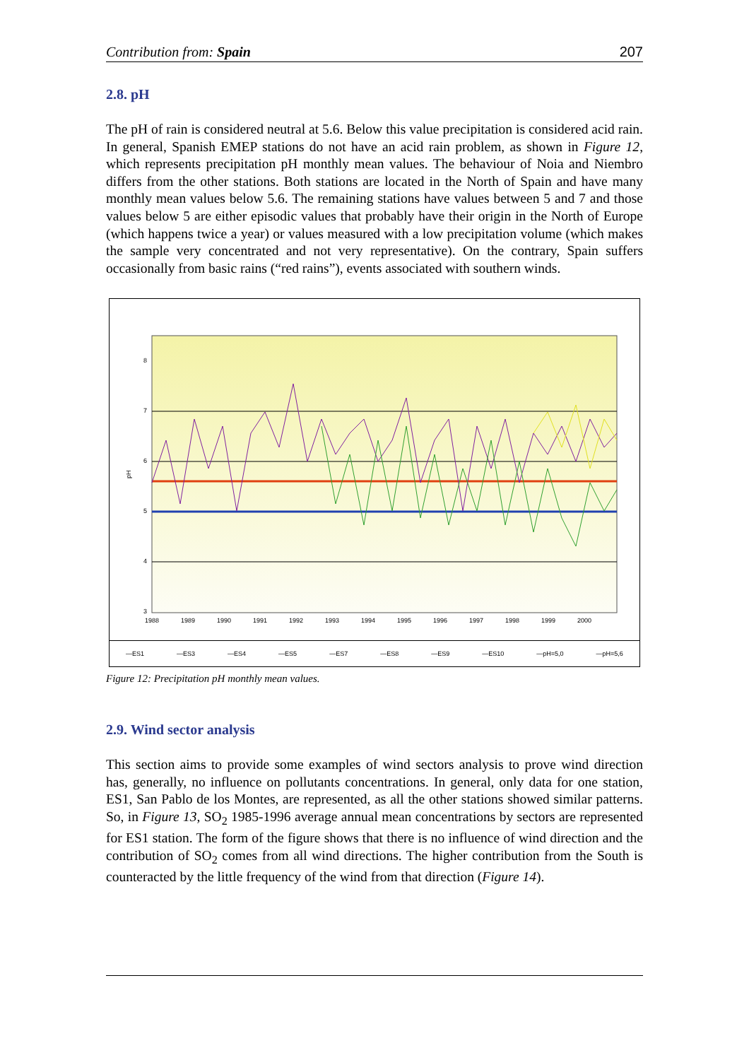Contribution from: Spain 207
2.8. pH
The pH of rain is considered neutral at 5.6. Below this value precipitation is considered acid rain. In general, Spanish EMEP stations do not have an acid rain problem, as shown in Figure 12, which represents precipitation pH monthly mean values. The behaviour of Noia and Niembro differs from the other stations. Both stations are located in the North of Spain and have many monthly mean values below 5.6. The remaining stations have values between 5 and 7 and those values below 5 are either episodic values that probably have their origin in the North of Europe (which happens twice a year) or values measured with a low precipitation volume (which makes the sample very concentrated and not very representative). On the contrary, Spain suffers occasionally from basic rains (“red rains”), events associated with southern winds.
8
7
6
5
4
3
pH
1988
1989
1990
1991
1992
1993
1994
1995
1996
1997
1998
1999
2000
—ES1 —ES3 —ES4 —ES5 —ES7 —ES8 —ES9 —ES10 —pH=5,0 —pH=5,6
Figure 12: Precipitation pH monthly mean values.
2.9. Wind sector analysis
This section aims to provide some examples of wind sectors analysis to prove wind direction has, generally, no influence on pollutants concentrations. In general, only data for one station, ES1, San Pablo de los Montes, are represented, as all the other stations showed similar patterns. So, in Figure 13, SO<sub>2</sub> 1985-1996 average annual mean concentrations by sectors are represented for ES1 station. The form of the figure shows that there is no influence of wind direction and the contribution of SO<sub>2</sub> comes from all wind directions. The higher contribution from the South is counteracted by the little frequency of the wind from that direction (Figure 14).